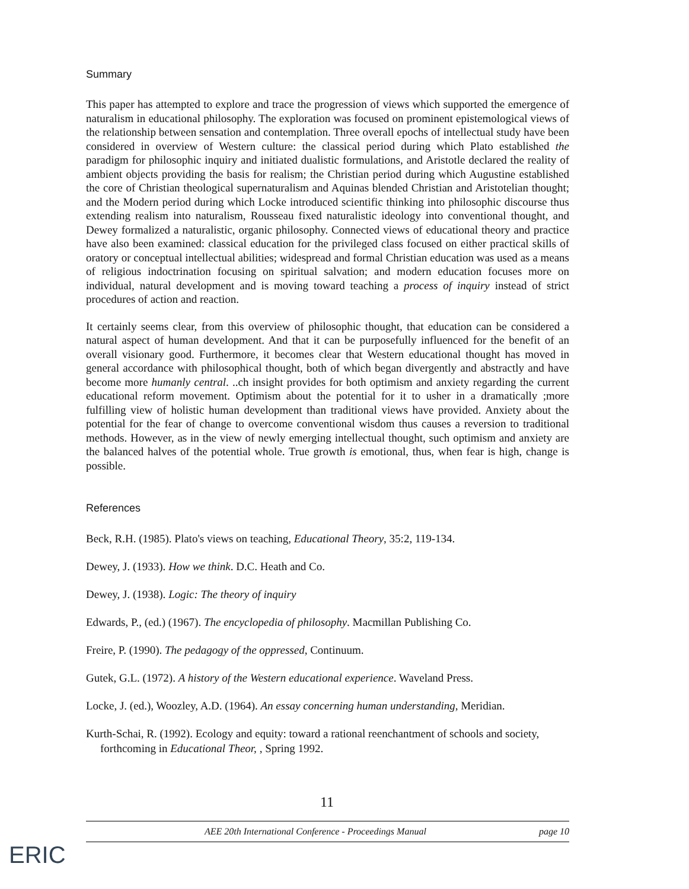Summary
This paper has attempted to explore and trace the progression of views which supported the emergence of naturalism in educational philosophy. The exploration was focused on prominent epistemological views of the relationship between sensation and contemplation. Three overall epochs of intellectual study have been considered in overview of Western culture: the classical period during which Plato established the paradigm for philosophic inquiry and initiated dualistic formulations, and Aristotle declared the reality of ambient objects providing the basis for realism; the Christian period during which Augustine established the core of Christian theological supernaturalism and Aquinas blended Christian and Aristotelian thought; and the Modern period during which Locke introduced scientific thinking into philosophic discourse thus extending realism into naturalism, Rousseau fixed naturalistic ideology into conventional thought, and Dewey formalized a naturalistic, organic philosophy. Connected views of educational theory and practice have also been examined: classical education for the privileged class focused on either practical skills of oratory or conceptual intellectual abilities; widespread and formal Christian education was used as a means of religious indoctrination focusing on spiritual salvation; and modern education focuses more on individual, natural development and is moving toward teaching a process of inquiry instead of strict procedures of action and reaction.
It certainly seems clear, from this overview of philosophic thought, that education can be considered a natural aspect of human development. And that it can be purposefully influenced for the benefit of an overall visionary good. Furthermore, it becomes clear that Western educational thought has moved in general accordance with philosophical thought, both of which began divergently and abstractly and have become more humanly central. ..ch insight provides for both optimism and anxiety regarding the current educational reform movement. Optimism about the potential for it to usher in a dramatically ;more fulfilling view of holistic human development than traditional views have provided. Anxiety about the potential for the fear of change to overcome conventional wisdom thus causes a reversion to traditional methods. However, as in the view of newly emerging intellectual thought, such optimism and anxiety are the balanced halves of the potential whole. True growth is emotional, thus, when fear is high, change is possible.
References
Beck, R.H. (1985). Plato's views on teaching, Educational Theory, 35:2, 119-134.
Dewey, J. (1933). How we think. D.C. Heath and Co.
Dewey, J. (1938). Logic: The theory of inquiry
Edwards, P., (ed.) (1967). The encyclopedia of philosophy. Macmillan Publishing Co.
Freire, P. (1990). The pedagogy of the oppressed, Continuum.
Gutek, G.L. (1972). A history of the Western educational experience. Waveland Press.
Locke, J. (ed.), Woozley, A.D. (1964). An essay concerning human understanding, Meridian.
Kurth-Schai, R. (1992). Ecology and equity: toward a rational reenchantment of schools and society, forthcoming in Educational Theor, , Spring 1992.
11
AEE 20th International Conference - Proceedings Manual page 10
ERIC